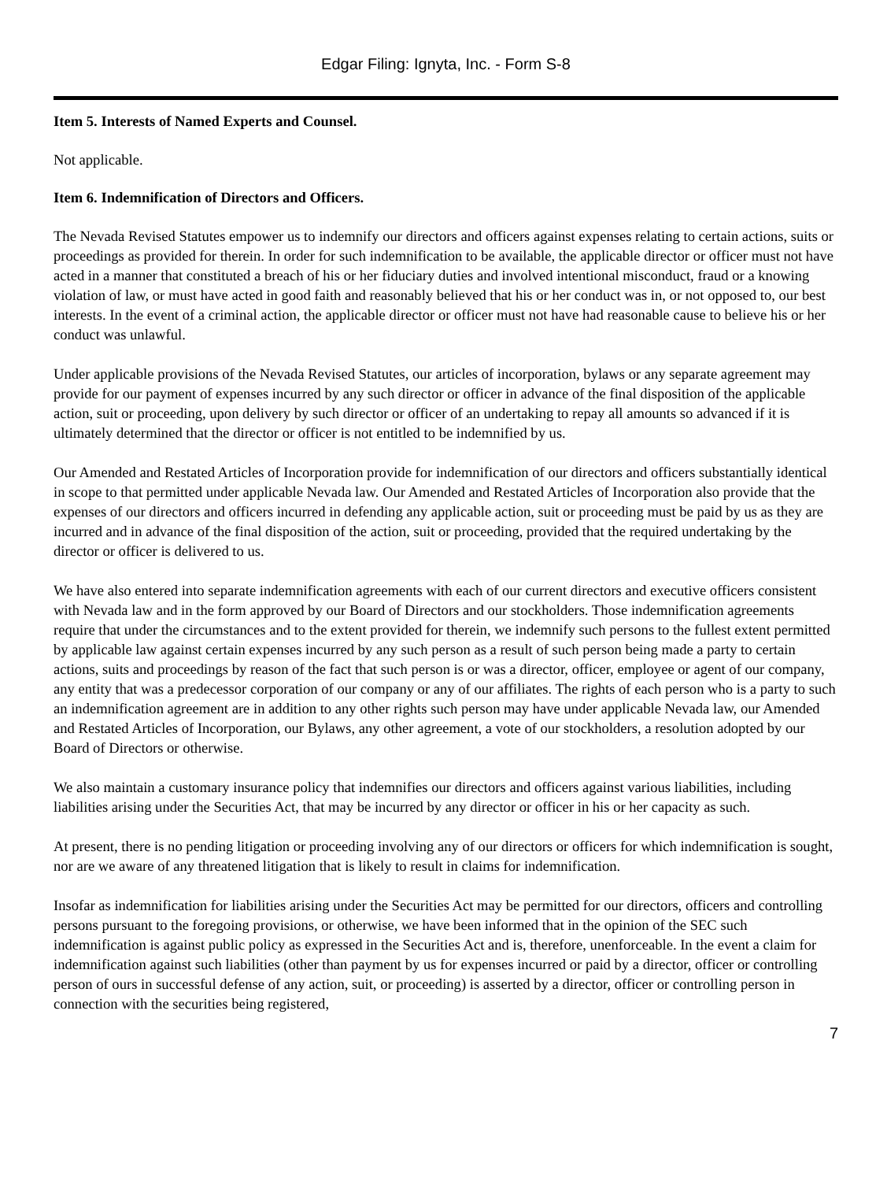Edgar Filing: Ignyta, Inc. - Form S-8
Item 5. Interests of Named Experts and Counsel.
Not applicable.
Item 6. Indemnification of Directors and Officers.
The Nevada Revised Statutes empower us to indemnify our directors and officers against expenses relating to certain actions, suits or proceedings as provided for therein. In order for such indemnification to be available, the applicable director or officer must not have acted in a manner that constituted a breach of his or her fiduciary duties and involved intentional misconduct, fraud or a knowing violation of law, or must have acted in good faith and reasonably believed that his or her conduct was in, or not opposed to, our best interests. In the event of a criminal action, the applicable director or officer must not have had reasonable cause to believe his or her conduct was unlawful.
Under applicable provisions of the Nevada Revised Statutes, our articles of incorporation, bylaws or any separate agreement may provide for our payment of expenses incurred by any such director or officer in advance of the final disposition of the applicable action, suit or proceeding, upon delivery by such director or officer of an undertaking to repay all amounts so advanced if it is ultimately determined that the director or officer is not entitled to be indemnified by us.
Our Amended and Restated Articles of Incorporation provide for indemnification of our directors and officers substantially identical in scope to that permitted under applicable Nevada law. Our Amended and Restated Articles of Incorporation also provide that the expenses of our directors and officers incurred in defending any applicable action, suit or proceeding must be paid by us as they are incurred and in advance of the final disposition of the action, suit or proceeding, provided that the required undertaking by the director or officer is delivered to us.
We have also entered into separate indemnification agreements with each of our current directors and executive officers consistent with Nevada law and in the form approved by our Board of Directors and our stockholders. Those indemnification agreements require that under the circumstances and to the extent provided for therein, we indemnify such persons to the fullest extent permitted by applicable law against certain expenses incurred by any such person as a result of such person being made a party to certain actions, suits and proceedings by reason of the fact that such person is or was a director, officer, employee or agent of our company, any entity that was a predecessor corporation of our company or any of our affiliates. The rights of each person who is a party to such an indemnification agreement are in addition to any other rights such person may have under applicable Nevada law, our Amended and Restated Articles of Incorporation, our Bylaws, any other agreement, a vote of our stockholders, a resolution adopted by our Board of Directors or otherwise.
We also maintain a customary insurance policy that indemnifies our directors and officers against various liabilities, including liabilities arising under the Securities Act, that may be incurred by any director or officer in his or her capacity as such.
At present, there is no pending litigation or proceeding involving any of our directors or officers for which indemnification is sought, nor are we aware of any threatened litigation that is likely to result in claims for indemnification.
Insofar as indemnification for liabilities arising under the Securities Act may be permitted for our directors, officers and controlling persons pursuant to the foregoing provisions, or otherwise, we have been informed that in the opinion of the SEC such indemnification is against public policy as expressed in the Securities Act and is, therefore, unenforceable. In the event a claim for indemnification against such liabilities (other than payment by us for expenses incurred or paid by a director, officer or controlling person of ours in successful defense of any action, suit, or proceeding) is asserted by a director, officer or controlling person in connection with the securities being registered,
7